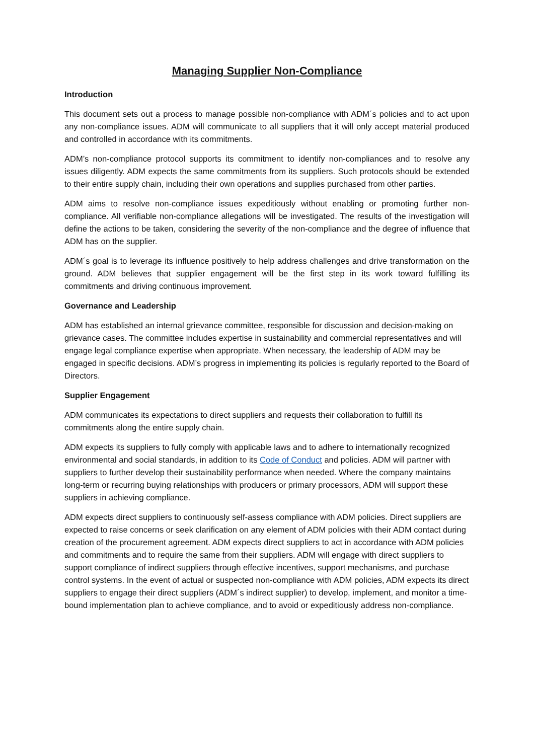Managing Supplier Non-Compliance
Introduction
This document sets out a process to manage possible non-compliance with ADM´s policies and to act upon any non-compliance issues. ADM will communicate to all suppliers that it will only accept material produced and controlled in accordance with its commitments.
ADM’s non-compliance protocol supports its commitment to identify non-compliances and to resolve any issues diligently. ADM expects the same commitments from its suppliers. Such protocols should be extended to their entire supply chain, including their own operations and supplies purchased from other parties.
ADM aims to resolve non-compliance issues expeditiously without enabling or promoting further non-compliance. All verifiable non-compliance allegations will be investigated. The results of the investigation will define the actions to be taken, considering the severity of the non-compliance and the degree of influence that ADM has on the supplier.
ADM´s goal is to leverage its influence positively to help address challenges and drive transformation on the ground. ADM believes that supplier engagement will be the first step in its work toward fulfilling its commitments and driving continuous improvement.
Governance and Leadership
ADM has established an internal grievance committee, responsible for discussion and decision-making on grievance cases. The committee includes expertise in sustainability and commercial representatives and will engage legal compliance expertise when appropriate. When necessary, the leadership of ADM may be engaged in specific decisions. ADM’s progress in implementing its policies is regularly reported to the Board of Directors.
Supplier Engagement
ADM communicates its expectations to direct suppliers and requests their collaboration to fulfill its commitments along the entire supply chain.
ADM expects its suppliers to fully comply with applicable laws and to adhere to internationally recognized environmental and social standards, in addition to its Code of Conduct and policies. ADM will partner with suppliers to further develop their sustainability performance when needed. Where the company maintains long-term or recurring buying relationships with producers or primary processors, ADM will support these suppliers in achieving compliance.
ADM expects direct suppliers to continuously self-assess compliance with ADM policies. Direct suppliers are expected to raise concerns or seek clarification on any element of ADM policies with their ADM contact during creation of the procurement agreement. ADM expects direct suppliers to act in accordance with ADM policies and commitments and to require the same from their suppliers. ADM will engage with direct suppliers to support compliance of indirect suppliers through effective incentives, support mechanisms, and purchase control systems. In the event of actual or suspected non-compliance with ADM policies, ADM expects its direct suppliers to engage their direct suppliers (ADM´s indirect supplier) to develop, implement, and monitor a time-bound implementation plan to achieve compliance, and to avoid or expeditiously address non-compliance.